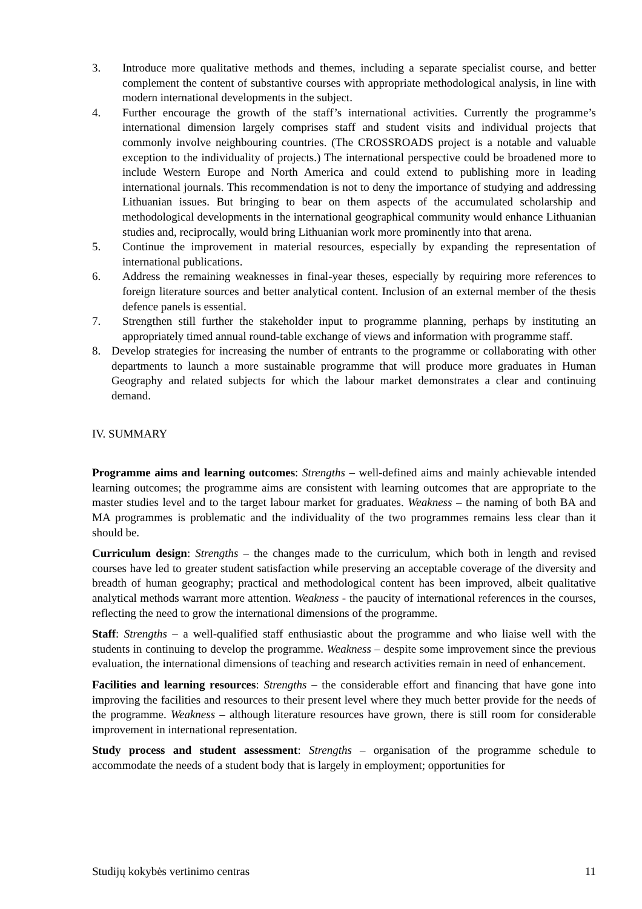3. Introduce more qualitative methods and themes, including a separate specialist course, and better complement the content of substantive courses with appropriate methodological analysis, in line with modern international developments in the subject.
4. Further encourage the growth of the staff’s international activities. Currently the programme’s international dimension largely comprises staff and student visits and individual projects that commonly involve neighbouring countries. (The CROSSROADS project is a notable and valuable exception to the individuality of projects.) The international perspective could be broadened more to include Western Europe and North America and could extend to publishing more in leading international journals. This recommendation is not to deny the importance of studying and addressing Lithuanian issues. But bringing to bear on them aspects of the accumulated scholarship and methodological developments in the international geographical community would enhance Lithuanian studies and, reciprocally, would bring Lithuanian work more prominently into that arena.
5. Continue the improvement in material resources, especially by expanding the representation of international publications.
6. Address the remaining weaknesses in final-year theses, especially by requiring more references to foreign literature sources and better analytical content. Inclusion of an external member of the thesis defence panels is essential.
7. Strengthen still further the stakeholder input to programme planning, perhaps by instituting an appropriately timed annual round-table exchange of views and information with programme staff.
8. Develop strategies for increasing the number of entrants to the programme or collaborating with other departments to launch a more sustainable programme that will produce more graduates in Human Geography and related subjects for which the labour market demonstrates a clear and continuing demand.
IV. SUMMARY
Programme aims and learning outcomes: Strengths – well-defined aims and mainly achievable intended learning outcomes; the programme aims are consistent with learning outcomes that are appropriate to the master studies level and to the target labour market for graduates. Weakness – the naming of both BA and MA programmes is problematic and the individuality of the two programmes remains less clear than it should be.
Curriculum design: Strengths – the changes made to the curriculum, which both in length and revised courses have led to greater student satisfaction while preserving an acceptable coverage of the diversity and breadth of human geography; practical and methodological content has been improved, albeit qualitative analytical methods warrant more attention. Weakness - the paucity of international references in the courses, reflecting the need to grow the international dimensions of the programme.
Staff: Strengths – a well-qualified staff enthusiastic about the programme and who liaise well with the students in continuing to develop the programme. Weakness – despite some improvement since the previous evaluation, the international dimensions of teaching and research activities remain in need of enhancement.
Facilities and learning resources: Strengths – the considerable effort and financing that have gone into improving the facilities and resources to their present level where they much better provide for the needs of the programme. Weakness – although literature resources have grown, there is still room for considerable improvement in international representation.
Study process and student assessment: Strengths – organisation of the programme schedule to accommodate the needs of a student body that is largely in employment; opportunities for
Studijų kokybės vertinimo centras 11